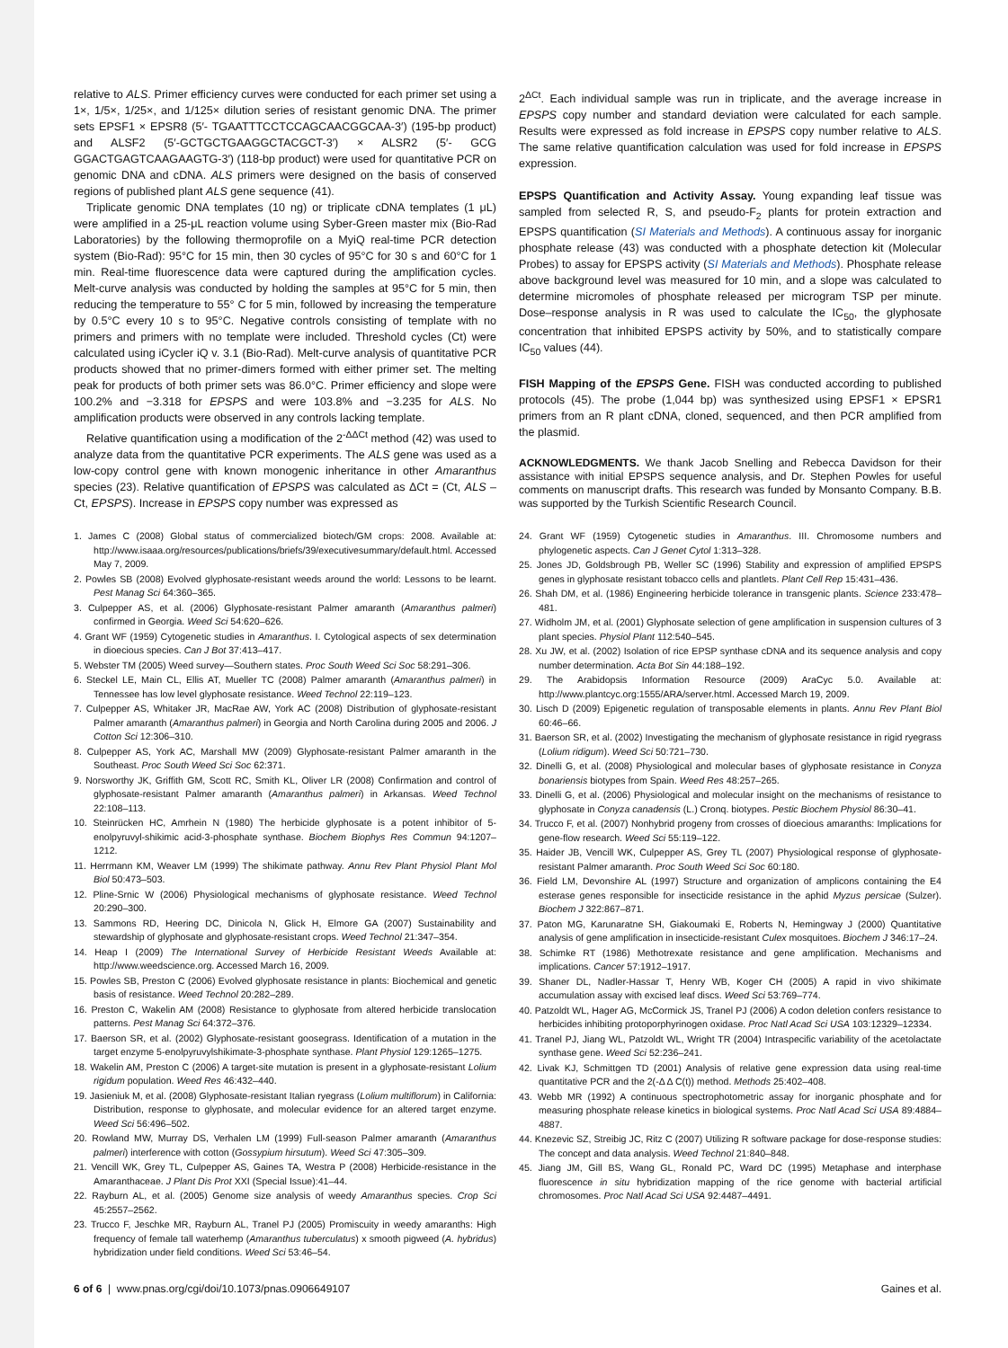relative to ALS. Primer efficiency curves were conducted for each primer set using a 1×, 1/5×, 1/25×, and 1/125× dilution series of resistant genomic DNA. The primer sets EPSF1 × EPSR8 (5′- TGAATTTCCTCCAGCAACGGCAA-3′) (195-bp product) and ALSF2 (5′-GCTGCTGAAGGCTACGCT-3′) × ALSR2 (5′- GCG GGACTGAGTCAAGAAGTG-3′) (118-bp product) were used for quantitative PCR on genomic DNA and cDNA. ALS primers were designed on the basis of conserved regions of published plant ALS gene sequence (41).
Triplicate genomic DNA templates (10 ng) or triplicate cDNA templates (1 μL) were amplified in a 25-μL reaction volume using Syber-Green master mix (Bio-Rad Laboratories) by the following thermoprofile on a MyiQ real-time PCR detection system (Bio-Rad): 95°C for 15 min, then 30 cycles of 95°C for 30 s and 60°C for 1 min. Real-time fluorescence data were captured during the amplification cycles. Melt-curve analysis was conducted by holding the samples at 95°C for 5 min, then reducing the temperature to 55° C for 5 min, followed by increasing the temperature by 0.5°C every 10 s to 95°C. Negative controls consisting of template with no primers and primers with no template were included. Threshold cycles (Ct) were calculated using iCycler iQ v. 3.1 (Bio-Rad). Melt-curve analysis of quantitative PCR products showed that no primer-dimers formed with either primer set. The melting peak for products of both primer sets was 86.0°C. Primer efficiency and slope were 100.2% and −3.318 for EPSPS and were 103.8% and −3.235 for ALS. No amplification products were observed in any controls lacking template.
Relative quantification using a modification of the 2<sup>-ΔΔCt</sup> method (42) was used to analyze data from the quantitative PCR experiments. The ALS gene was used as a low-copy control gene with known monogenic inheritance in other Amaranthus species (23). Relative quantification of EPSPS was calculated as ΔCt = (Ct, ALS – Ct, EPSPS). Increase in EPSPS copy number was expressed as
2<sup>ΔCt</sup>. Each individual sample was run in triplicate, and the average increase in EPSPS copy number and standard deviation were calculated for each sample. Results were expressed as fold increase in EPSPS copy number relative to ALS. The same relative quantification calculation was used for fold increase in EPSPS expression.
EPSPS Quantification and Activity Assay. Young expanding leaf tissue was sampled from selected R, S, and pseudo-F<sub>2</sub> plants for protein extraction and EPSPS quantification (SI Materials and Methods). A continuous assay for inorganic phosphate release (43) was conducted with a phosphate detection kit (Molecular Probes) to assay for EPSPS activity (SI Materials and Methods). Phosphate release above background level was measured for 10 min, and a slope was calculated to determine micromoles of phosphate released per microgram TSP per minute. Dose–response analysis in R was used to calculate the IC<sub>50</sub>, the glyphosate concentration that inhibited EPSPS activity by 50%, and to statistically compare IC<sub>50</sub> values (44).
FISH Mapping of the EPSPS Gene. FISH was conducted according to published protocols (45). The probe (1,044 bp) was synthesized using EPSF1 × EPSR1 primers from an R plant cDNA, cloned, sequenced, and then PCR amplified from the plasmid.
ACKNOWLEDGMENTS. We thank Jacob Snelling and Rebecca Davidson for their assistance with initial EPSPS sequence analysis, and Dr. Stephen Powles for useful comments on manuscript drafts. This research was funded by Monsanto Company. B.B. was supported by the Turkish Scientific Research Council.
1. James C (2008) Global status of commercialized biotech/GM crops: 2008. Available at: http://www.isaaa.org/resources/publications/briefs/39/executivesummary/default.html. Accessed May 7, 2009.
2. Powles SB (2008) Evolved glyphosate-resistant weeds around the world: Lessons to be learnt. Pest Manag Sci 64:360–365.
3. Culpepper AS, et al. (2006) Glyphosate-resistant Palmer amaranth (Amaranthus palmeri) confirmed in Georgia. Weed Sci 54:620–626.
4. Grant WF (1959) Cytogenetic studies in Amaranthus. I. Cytological aspects of sex determination in dioecious species. Can J Bot 37:413–417.
5. Webster TM (2005) Weed survey—Southern states. Proc South Weed Sci Soc 58:291–306.
6. Steckel LE, Main CL, Ellis AT, Mueller TC (2008) Palmer amaranth (Amaranthus palmeri) in Tennessee has low level glyphosate resistance. Weed Technol 22:119–123.
7. Culpepper AS, Whitaker JR, MacRae AW, York AC (2008) Distribution of glyphosate-resistant Palmer amaranth (Amaranthus palmeri) in Georgia and North Carolina during 2005 and 2006. J Cotton Sci 12:306–310.
8. Culpepper AS, York AC, Marshall MW (2009) Glyphosate-resistant Palmer amaranth in the Southeast. Proc South Weed Sci Soc 62:371.
9. Norsworthy JK, Griffith GM, Scott RC, Smith KL, Oliver LR (2008) Confirmation and control of glyphosate-resistant Palmer amaranth (Amaranthus palmeri) in Arkansas. Weed Technol 22:108–113.
10. Steinrücken HC, Amrhein N (1980) The herbicide glyphosate is a potent inhibitor of 5-enolpyruvyl-shikimic acid-3-phosphate synthase. Biochem Biophys Res Commun 94:1207–1212.
11. Herrmann KM, Weaver LM (1999) The shikimate pathway. Annu Rev Plant Physiol Plant Mol Biol 50:473–503.
12. Pline-Srnic W (2006) Physiological mechanisms of glyphosate resistance. Weed Technol 20:290–300.
13. Sammons RD, Heering DC, Dinicola N, Glick H, Elmore GA (2007) Sustainability and stewardship of glyphosate and glyphosate-resistant crops. Weed Technol 21:347–354.
14. Heap I (2009) The International Survey of Herbicide Resistant Weeds Available at: http://www.weedscience.org. Accessed March 16, 2009.
15. Powles SB, Preston C (2006) Evolved glyphosate resistance in plants: Biochemical and genetic basis of resistance. Weed Technol 20:282–289.
16. Preston C, Wakelin AM (2008) Resistance to glyphosate from altered herbicide translocation patterns. Pest Manag Sci 64:372–376.
17. Baerson SR, et al. (2002) Glyphosate-resistant goosegrass. Identification of a mutation in the target enzyme 5-enolpyruvylshikimate-3-phosphate synthase. Plant Physiol 129:1265–1275.
18. Wakelin AM, Preston C (2006) A target-site mutation is present in a glyphosate-resistant Lolium rigidum population. Weed Res 46:432–440.
19. Jasieniuk M, et al. (2008) Glyphosate-resistant Italian ryegrass (Lolium multiflorum) in California: Distribution, response to glyphosate, and molecular evidence for an altered target enzyme. Weed Sci 56:496–502.
20. Rowland MW, Murray DS, Verhalen LM (1999) Full-season Palmer amaranth (Amaranthus palmeri) interference with cotton (Gossypium hirsutum). Weed Sci 47:305–309.
21. Vencill WK, Grey TL, Culpepper AS, Gaines TA, Westra P (2008) Herbicide-resistance in the Amaranthaceae. J Plant Dis Prot XXI (Special Issue):41–44.
22. Rayburn AL, et al. (2005) Genome size analysis of weedy Amaranthus species. Crop Sci 45:2557–2562.
23. Trucco F, Jeschke MR, Rayburn AL, Tranel PJ (2005) Promiscuity in weedy amaranths: High frequency of female tall waterhemp (Amaranthus tuberculatus) x smooth pigweed (A. hybridus) hybridization under field conditions. Weed Sci 53:46–54.
24. Grant WF (1959) Cytogenetic studies in Amaranthus. III. Chromosome numbers and phylogenetic aspects. Can J Genet Cytol 1:313–328.
25. Jones JD, Goldsbrough PB, Weller SC (1996) Stability and expression of amplified EPSPS genes in glyphosate resistant tobacco cells and plantlets. Plant Cell Rep 15:431–436.
26. Shah DM, et al. (1986) Engineering herbicide tolerance in transgenic plants. Science 233:478–481.
27. Widholm JM, et al. (2001) Glyphosate selection of gene amplification in suspension cultures of 3 plant species. Physiol Plant 112:540–545.
28. Xu JW, et al. (2002) Isolation of rice EPSP synthase cDNA and its sequence analysis and copy number determination. Acta Bot Sin 44:188–192.
29. The Arabidopsis Information Resource (2009) AraCyc 5.0. Available at: http://www.plantcyc.org:1555/ARA/server.html. Accessed March 19, 2009.
30. Lisch D (2009) Epigenetic regulation of transposable elements in plants. Annu Rev Plant Biol 60:46–66.
31. Baerson SR, et al. (2002) Investigating the mechanism of glyphosate resistance in rigid ryegrass (Lolium ridigum). Weed Sci 50:721–730.
32. Dinelli G, et al. (2008) Physiological and molecular bases of glyphosate resistance in Conyza bonariensis biotypes from Spain. Weed Res 48:257–265.
33. Dinelli G, et al. (2006) Physiological and molecular insight on the mechanisms of resistance to glyphosate in Conyza canadensis (L.) Cronq. biotypes. Pestic Biochem Physiol 86:30–41.
34. Trucco F, et al. (2007) Nonhybrid progeny from crosses of dioecious amaranths: Implications for gene-flow research. Weed Sci 55:119–122.
35. Haider JB, Vencill WK, Culpepper AS, Grey TL (2007) Physiological response of glyphosate-resistant Palmer amaranth. Proc South Weed Sci Soc 60:180.
36. Field LM, Devonshire AL (1997) Structure and organization of amplicons containing the E4 esterase genes responsible for insecticide resistance in the aphid Myzus persicae (Sulzer). Biochem J 322:867–871.
37. Paton MG, Karunaratne SH, Giakoumaki E, Roberts N, Hemingway J (2000) Quantitative analysis of gene amplification in insecticide-resistant Culex mosquitoes. Biochem J 346:17–24.
38. Schimke RT (1986) Methotrexate resistance and gene amplification. Mechanisms and implications. Cancer 57:1912–1917.
39. Shaner DL, Nadler-Hassar T, Henry WB, Koger CH (2005) A rapid in vivo shikimate accumulation assay with excised leaf discs. Weed Sci 53:769–774.
40. Patzoldt WL, Hager AG, McCormick JS, Tranel PJ (2006) A codon deletion confers resistance to herbicides inhibiting protoporphyrinogen oxidase. Proc Natl Acad Sci USA 103:12329–12334.
41. Tranel PJ, Jiang WL, Patzoldt WL, Wright TR (2004) Intraspecific variability of the acetolactate synthase gene. Weed Sci 52:236–241.
42. Livak KJ, Schmittgen TD (2001) Analysis of relative gene expression data using real-time quantitative PCR and the 2(-Δ Δ C(t)) method. Methods 25:402–408.
43. Webb MR (1992) A continuous spectrophotometric assay for inorganic phosphate and for measuring phosphate release kinetics in biological systems. Proc Natl Acad Sci USA 89:4884–4887.
44. Knezevic SZ, Streibig JC, Ritz C (2007) Utilizing R software package for dose-response studies: The concept and data analysis. Weed Technol 21:840–848.
45. Jiang JM, Gill BS, Wang GL, Ronald PC, Ward DC (1995) Metaphase and interphase fluorescence in situ hybridization mapping of the rice genome with bacterial artificial chromosomes. Proc Natl Acad Sci USA 92:4487–4491.
6 of 6 | www.pnas.org/cgi/doi/10.1073/pnas.0906649107 Gaines et al.